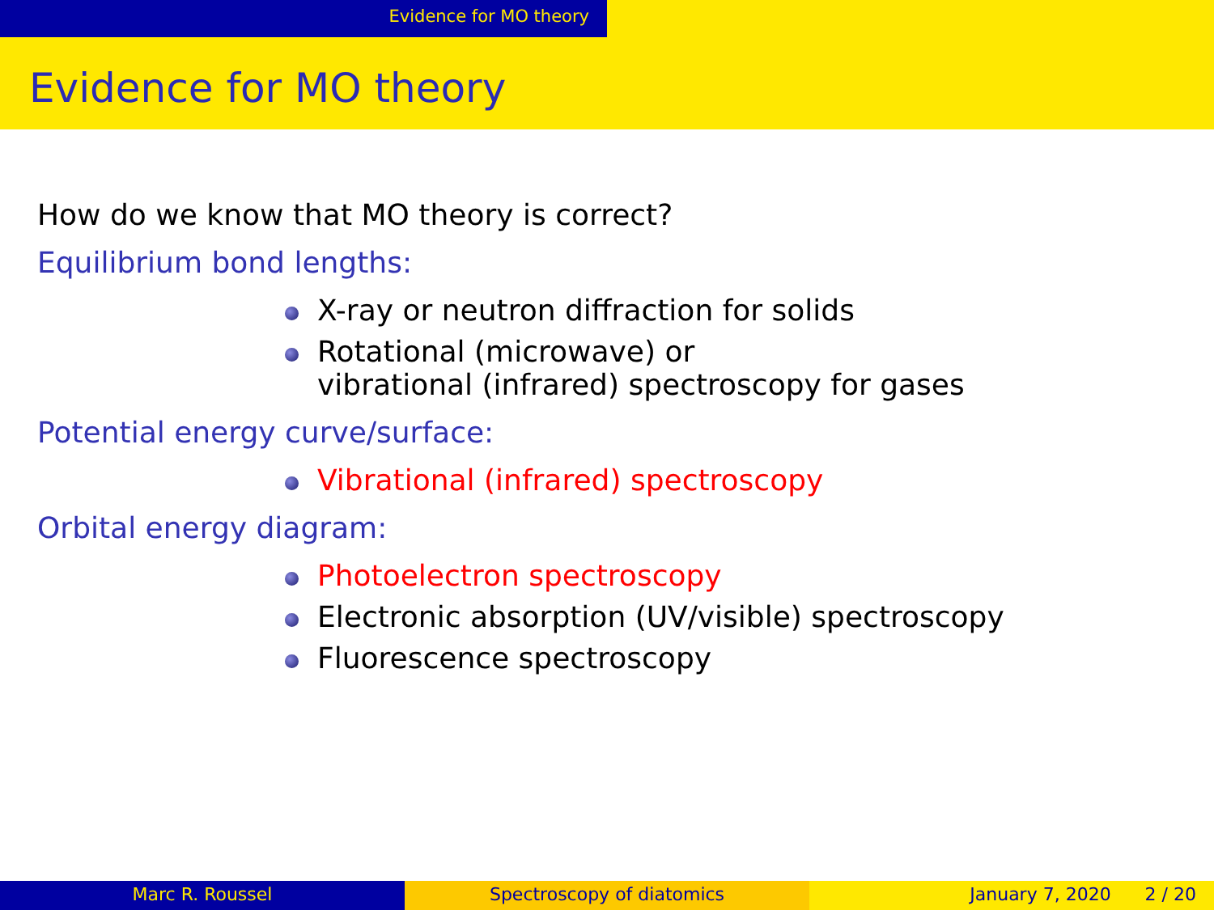Evidence for MO theory
Evidence for MO theory
How do we know that MO theory is correct?
Equilibrium bond lengths:
X-ray or neutron diffraction for solids
Rotational (microwave) or
vibrational (infrared) spectroscopy for gases
Potential energy curve/surface:
Vibrational (infrared) spectroscopy
Orbital energy diagram:
Photoelectron spectroscopy
Electronic absorption (UV/visible) spectroscopy
Fluorescence spectroscopy
Marc R. Roussel Spectroscopy of diatomics January 7, 2020 2 / 20